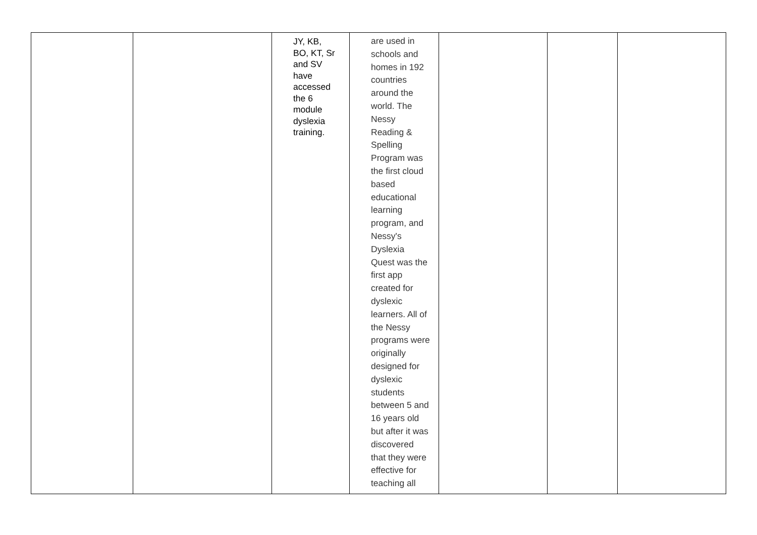| | | JY, KB, BO, KT, Sr and SV have accessed the 6 module dyslexia training. | are used in schools and homes in 192 countries around the world. The Nessy Reading & Spelling Program was the first cloud based educational learning program, and Nessy's Dyslexia Quest was the first app created for dyslexic learners. All of the Nessy programs were originally designed for dyslexic students between 5 and 16 years old but after it was discovered that they were effective for teaching all | | | |